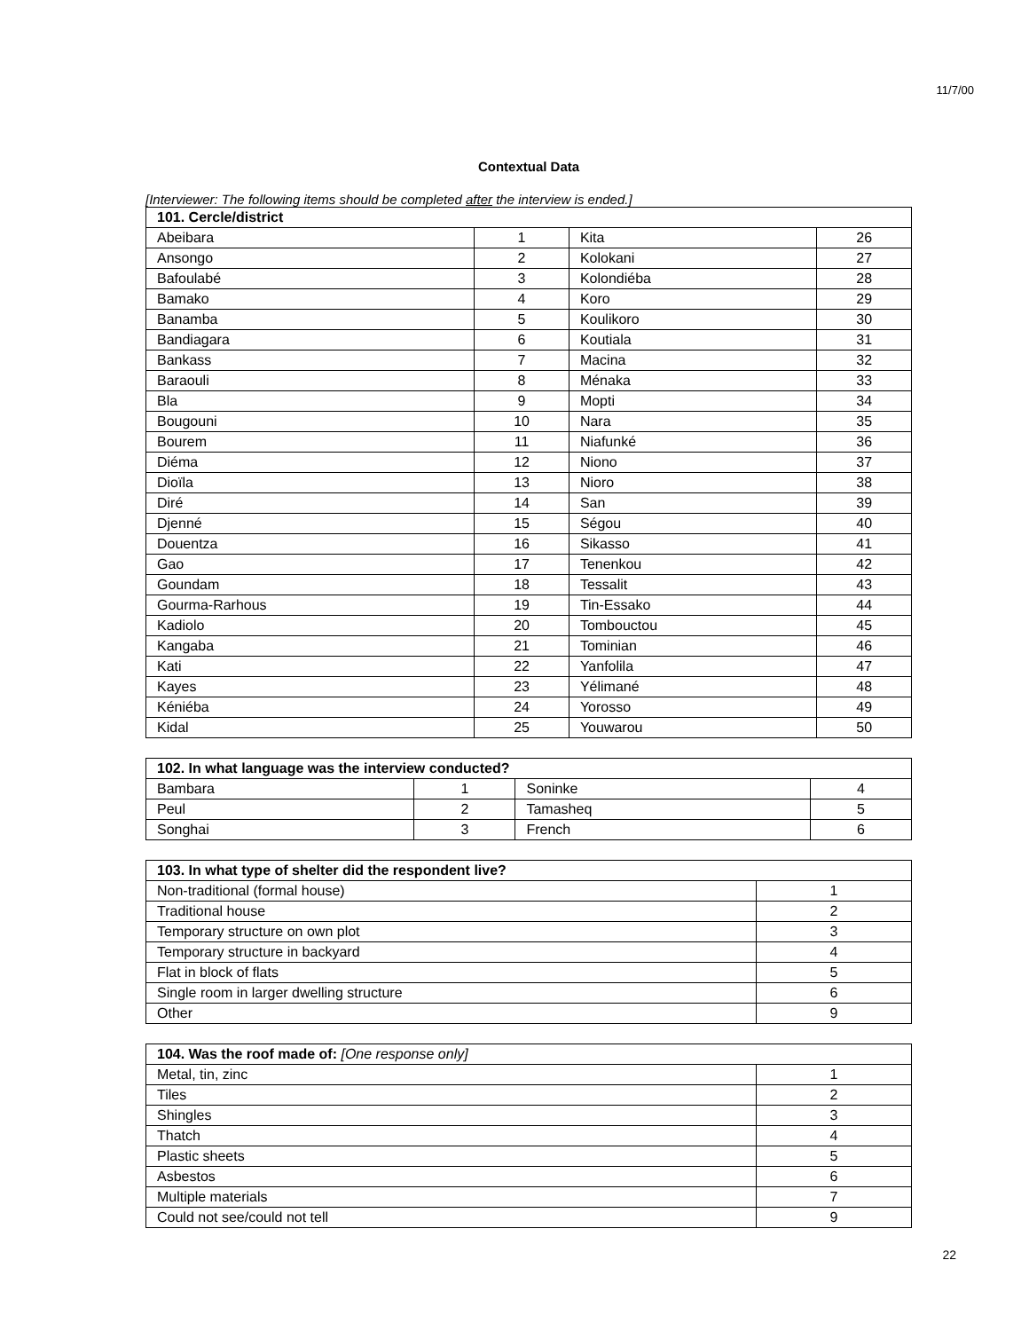11/7/00
Contextual Data
[Interviewer: The following items should be completed after the interview is ended.]
| 101. Cercle/district | | | |
| --- | --- | --- | --- |
| Abeibara | 1 | Kita | 26 |
| Ansongo | 2 | Kolokani | 27 |
| Bafoulabé | 3 | Kolondiéba | 28 |
| Bamako | 4 | Koro | 29 |
| Banamba | 5 | Koulikoro | 30 |
| Bandiagara | 6 | Koutiala | 31 |
| Bankass | 7 | Macina | 32 |
| Baraouli | 8 | Ménaka | 33 |
| Bla | 9 | Mopti | 34 |
| Bougouni | 10 | Nara | 35 |
| Bourem | 11 | Niafunké | 36 |
| Diéma | 12 | Niono | 37 |
| Dioïla | 13 | Nioro | 38 |
| Diré | 14 | San | 39 |
| Djenné | 15 | Ségou | 40 |
| Douentza | 16 | Sikasso | 41 |
| Gao | 17 | Tenenkou | 42 |
| Goundam | 18 | Tessalit | 43 |
| Gourma-Rarhous | 19 | Tin-Essako | 44 |
| Kadiolo | 20 | Tombouctou | 45 |
| Kangaba | 21 | Tominian | 46 |
| Kati | 22 | Yanfolila | 47 |
| Kayes | 23 | Yélimané | 48 |
| Kéniéba | 24 | Yorosso | 49 |
| Kidal | 25 | Youwarou | 50 |
| 102. In what language was the interview conducted? | | | |
| --- | --- | --- | --- |
| Bambara | 1 | Soninke | 4 |
| Peul | 2 | Tamasheq | 5 |
| Songhai | 3 | French | 6 |
| 103. In what type of shelter did the respondent live? | |
| --- | --- |
| Non-traditional (formal house) | 1 |
| Traditional house | 2 |
| Temporary structure on own plot | 3 |
| Temporary structure in backyard | 4 |
| Flat in block of flats | 5 |
| Single room in larger dwelling structure | 6 |
| Other | 9 |
| 104. Was the roof made of: [One response only] | |
| --- | --- |
| Metal, tin, zinc | 1 |
| Tiles | 2 |
| Shingles | 3 |
| Thatch | 4 |
| Plastic sheets | 5 |
| Asbestos | 6 |
| Multiple materials | 7 |
| Could not see/could not tell | 9 |
22